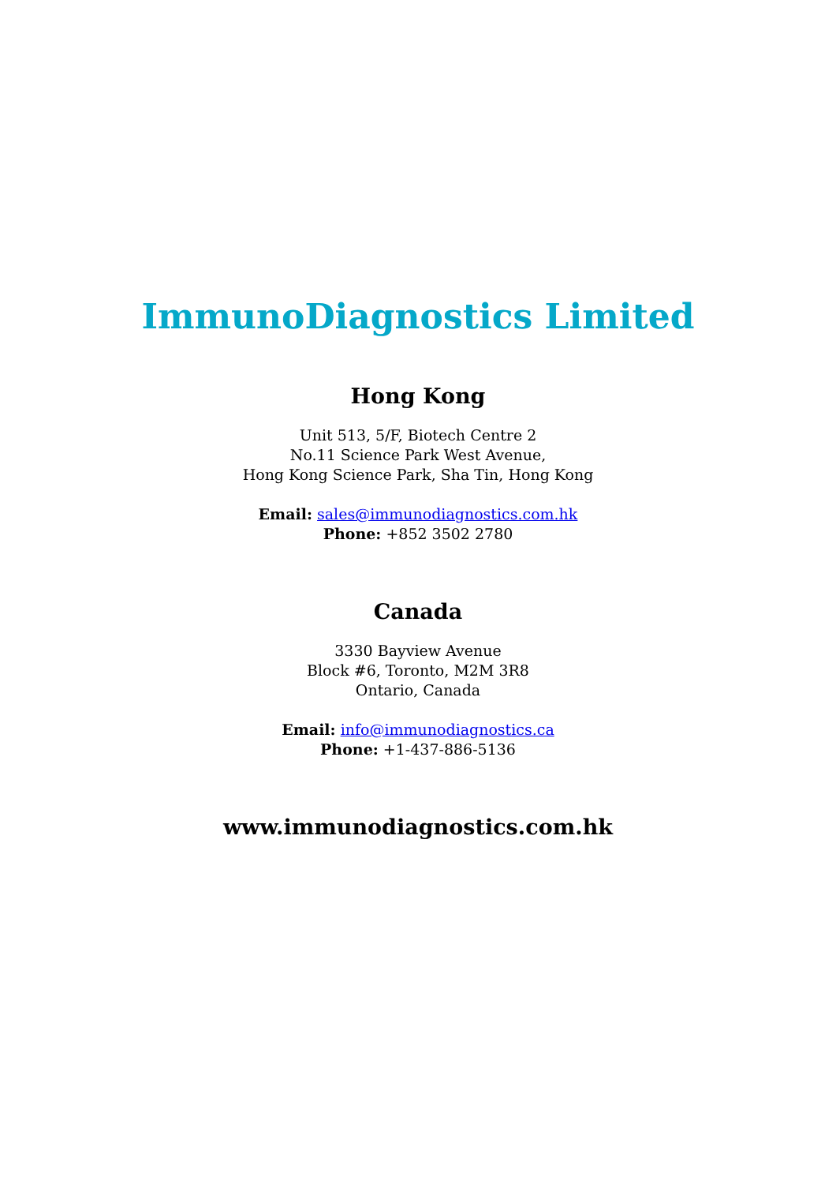ImmunoDiagnostics Limited
Hong Kong
Unit 513, 5/F, Biotech Centre 2
No.11 Science Park West Avenue,
Hong Kong Science Park, Sha Tin, Hong Kong
Email: sales@immunodiagnostics.com.hk
Phone: +852 3502 2780
Canada
3330 Bayview Avenue
Block #6, Toronto, M2M 3R8
Ontario, Canada
Email: info@immunodiagnostics.ca
Phone: +1-437-886-5136
www.immunodiagnostics.com.hk